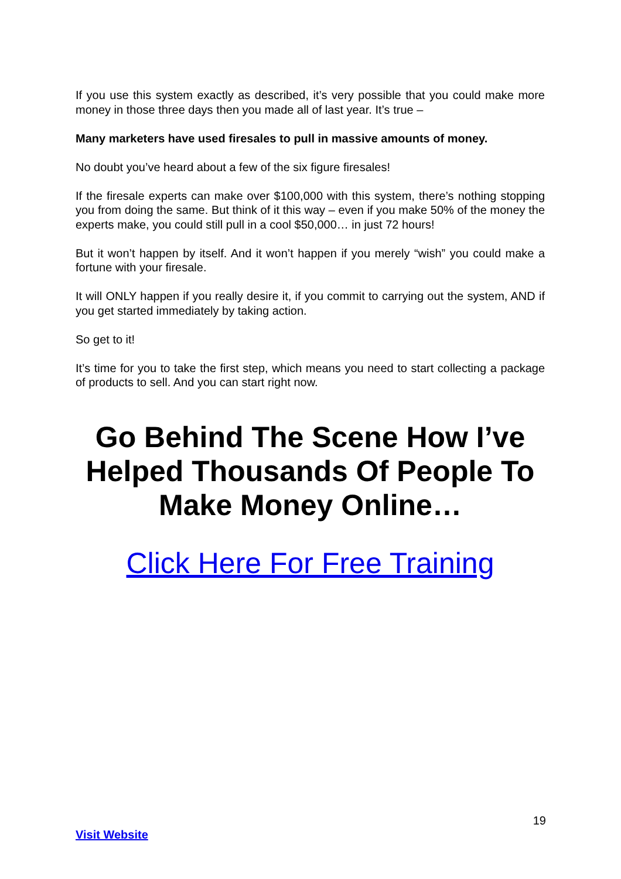If you use this system exactly as described, it’s very possible that you could make more money in those three days then you made all of last year. It’s true –
Many marketers have used firesales to pull in massive amounts of money.
No doubt you’ve heard about a few of the six figure firesales!
If the firesale experts can make over $100,000 with this system, there’s nothing stopping you from doing the same. But think of it this way – even if you make 50% of the money the experts make, you could still pull in a cool $50,000… in just 72 hours!
But it won’t happen by itself. And it won’t happen if you merely “wish” you could make a fortune with your firesale.
It will ONLY happen if you really desire it, if you commit to carrying out the system, AND if you get started immediately by taking action.
So get to it!
It’s time for you to take the first step, which means you need to start collecting a package of products to sell. And you can start right now.
Go Behind The Scene How I’ve Helped Thousands Of People To Make Money Online…
Click Here For Free Training
19
Visit Website